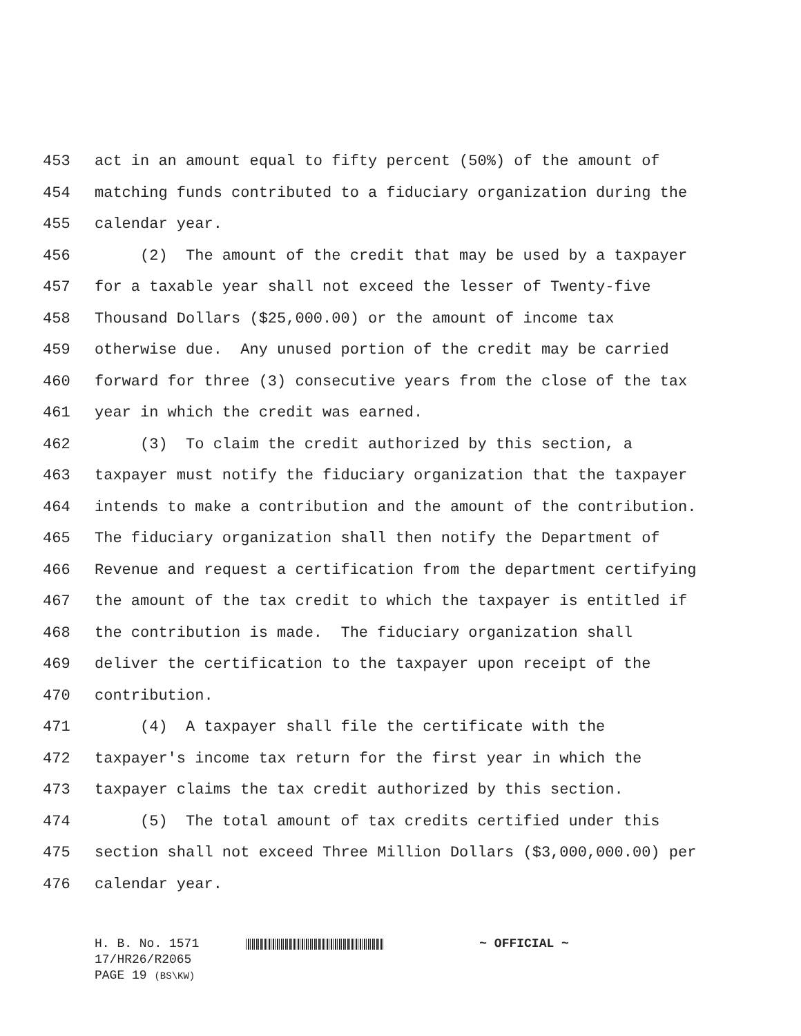453 act in an amount equal to fifty percent (50%) of the amount of
454 matching funds contributed to a fiduciary organization during the
455 calendar year.
456 (2) The amount of the credit that may be used by a taxpayer
457 for a taxable year shall not exceed the lesser of Twenty-five
458 Thousand Dollars ($25,000.00) or the amount of income tax
459 otherwise due. Any unused portion of the credit may be carried
460 forward for three (3) consecutive years from the close of the tax
461 year in which the credit was earned.
462 (3) To claim the credit authorized by this section, a
463 taxpayer must notify the fiduciary organization that the taxpayer
464 intends to make a contribution and the amount of the contribution.
465 The fiduciary organization shall then notify the Department of
466 Revenue and request a certification from the department certifying
467 the amount of the tax credit to which the taxpayer is entitled if
468 the contribution is made. The fiduciary organization shall
469 deliver the certification to the taxpayer upon receipt of the
470 contribution.
471 (4) A taxpayer shall file the certificate with the
472 taxpayer's income tax return for the first year in which the
473 taxpayer claims the tax credit authorized by this section.
474 (5) The total amount of tax credits certified under this
475 section shall not exceed Three Million Dollars ($3,000,000.00) per
476 calendar year.
H. B. No. 1571 ~ OFFICIAL ~
17/HR26/R2065
PAGE 19 (BS\KW)